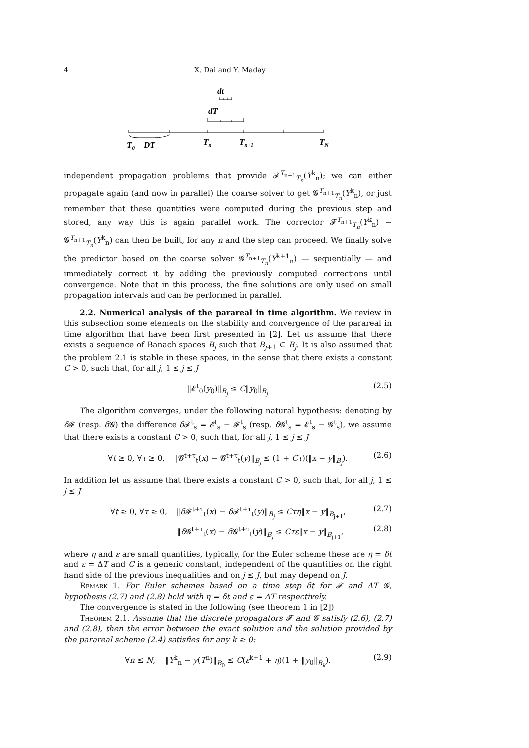4 X. Dai and Y. Maday
dt
dT
T0
DT
Tn
Tn+1
TN
independent propagation problems that provide 𝓕<sup>T<sub>n+1</sub></sup><sub>T<sub>n</sub></sub>(Y<sup>k</sup><sub>n</sub>); we can either propagate again (and now in parallel) the coarse solver to get 𝓖<sup>T<sub>n+1</sub></sup><sub>T<sub>n</sub></sub>(Y<sup>k</sup><sub>n</sub>), or just remember that these quantities were computed during the previous step and stored, any way this is again parallel work. The corrector 𝓕<sup>T<sub>n+1</sub></sup><sub>T<sub>n</sub></sub>(Y<sup>k</sup><sub>n</sub>) − 𝓖<sup>T<sub>n+1</sub></sup><sub>T<sub>n</sub></sub>(Y<sup>k</sup><sub>n</sub>) can then be built, for any n and the step can proceed. We finally solve the predictor based on the coarse solver 𝓖<sup>T<sub>n+1</sub></sup><sub>T<sub>n</sub></sub>(Y<sup>k+1</sup><sub>n</sub>) — sequentially — and immediately correct it by adding the previously computed corrections until convergence. Note that in this process, the fine solutions are only used on small propagation intervals and can be performed in parallel.
2.2. Numerical analysis of the parareal in time algorithm. We review in this subsection some elements on the stability and convergence of the parareal in time algorithm that have been first presented in [2]. Let us assume that there exists a sequence of Banach spaces B<sub>j</sub> such that B<sub>j+1</sub> ⊂ B<sub>j</sub>. It is also assumed that the problem 2.1 is stable in these spaces, in the sense that there exists a constant C > 0, such that, for all j, 1 ≤ j ≤ J
‖𝓔<sup>t</sup><sub>0</sub>(y<sub>0</sub>)‖<sub>B<sub>j</sub></sub> ≤ C‖y<sub>0</sub>‖<sub>B<sub>j</sub></sub> (2.5)
The algorithm converges, under the following natural hypothesis: denoting by δ 𝓕 (resp. δ 𝓖) the difference δ 𝓕<sup>t</sup><sub>s</sub> = 𝓔<sup>t</sup><sub>s</sub> − 𝓕<sup>t</sup><sub>s</sub> (resp. δ 𝓖<sup>t</sup><sub>s</sub> = 𝓔<sup>t</sup><sub>s</sub> − 𝓖<sup>t</sup><sub>s</sub>), we assume that there exists a constant C > 0, such that, for all j, 1 ≤ j ≤ J
∀t ≥ 0, ∀τ ≥ 0, ‖𝓖<sup>t+τ</sup><sub>t</sub>(x) − 𝓖<sup>t+τ</sup><sub>t</sub>(y)‖<sub>B<sub>j</sub></sub> ≤ (1 + Cτ)(‖x − y‖<sub>B<sub>j</sub></sub>). (2.6)
In addition let us assume that there exists a constant C > 0, such that, for all j, 1 ≤ j ≤ J
∀t ≥ 0, ∀τ ≥ 0, ‖δ 𝓕<sup>t+τ</sup><sub>t</sub>(x) − δ 𝓕<sup>t+τ</sup><sub>t</sub>(y)‖<sub>B<sub>j</sub></sub> ≤ Cτη‖x − y‖<sub>B<sub>j+1</sub></sub>, (2.7)
‖δ 𝓖<sup>t+τ</sup><sub>t</sub>(x) − δ 𝓖<sup>t+τ</sup><sub>t</sub>(y)‖<sub>B<sub>j</sub></sub> ≤ Cτε‖x − y‖<sub>B<sub>j+1</sub></sub>, (2.8)
where η and ε are small quantities, typically, for the Euler scheme these are η = δt and ε = ΔT and C is a generic constant, independent of the quantities on the right hand side of the previous inequalities and on j ≤ J, but may depend on J.
Remark 1. For Euler schemes based on a time step δt for 𝓕 and ΔT 𝓖, hypothesis (2.7) and (2.8) hold with η = δt and ε = ΔT respectively.
The convergence is stated in the following (see theorem 1 in [2])
Theorem 2.1. Assume that the discrete propagators 𝓕 and 𝓖 satisfy (2.6), (2.7) and (2.8), then the error between the exact solution and the solution provided by the parareal scheme (2.4) satisfies for any k ≥ 0:
∀n ≤ N, ‖Y<sup>k</sup><sub>n</sub> − y(T<sup>n</sup>)‖<sub>B<sub>0</sub></sub> ≤ C(ε<sup>k+1</sup> + η)(1 + ‖y<sub>0</sub>‖<sub>B<sub>k</sub></sub>). (2.9)